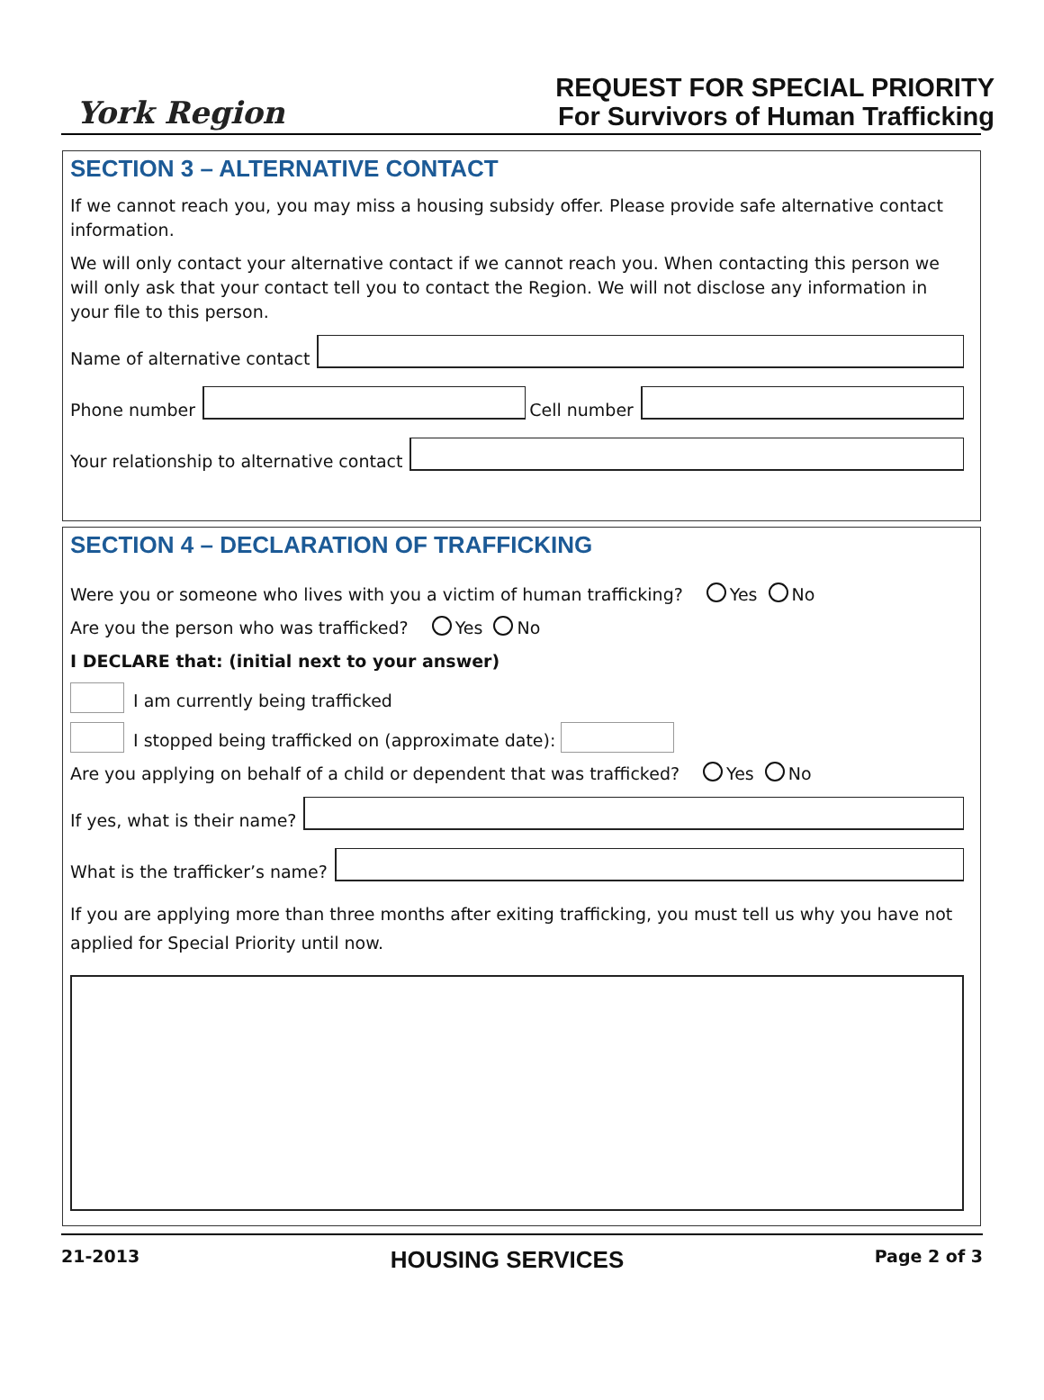York Region
REQUEST FOR SPECIAL PRIORITY
For Survivors of Human Trafficking
SECTION 3 – ALTERNATIVE CONTACT
If we cannot reach you, you may miss a housing subsidy offer. Please provide safe alternative contact information.
We will only contact your alternative contact if we cannot reach you. When contacting this person we will only ask that your contact tell you to contact the Region. We will not disclose any information in your file to this person.
Name of alternative contact
Phone number
Cell number
Your relationship to alternative contact
SECTION 4 – DECLARATION OF TRAFFICKING
Were you or someone who lives with you a victim of human trafficking? Yes No
Are you the person who was trafficked? Yes No
I DECLARE that: (initial next to your answer)
I am currently being trafficked
I stopped being trafficked on (approximate date):
Are you applying on behalf of a child or dependent that was trafficked? Yes No
If yes, what is their name?
What is the trafficker’s name?
If you are applying more than three months after exiting trafficking, you must tell us why you have not applied for Special Priority until now.
21-2013 HOUSING SERVICES Page 2 of 3